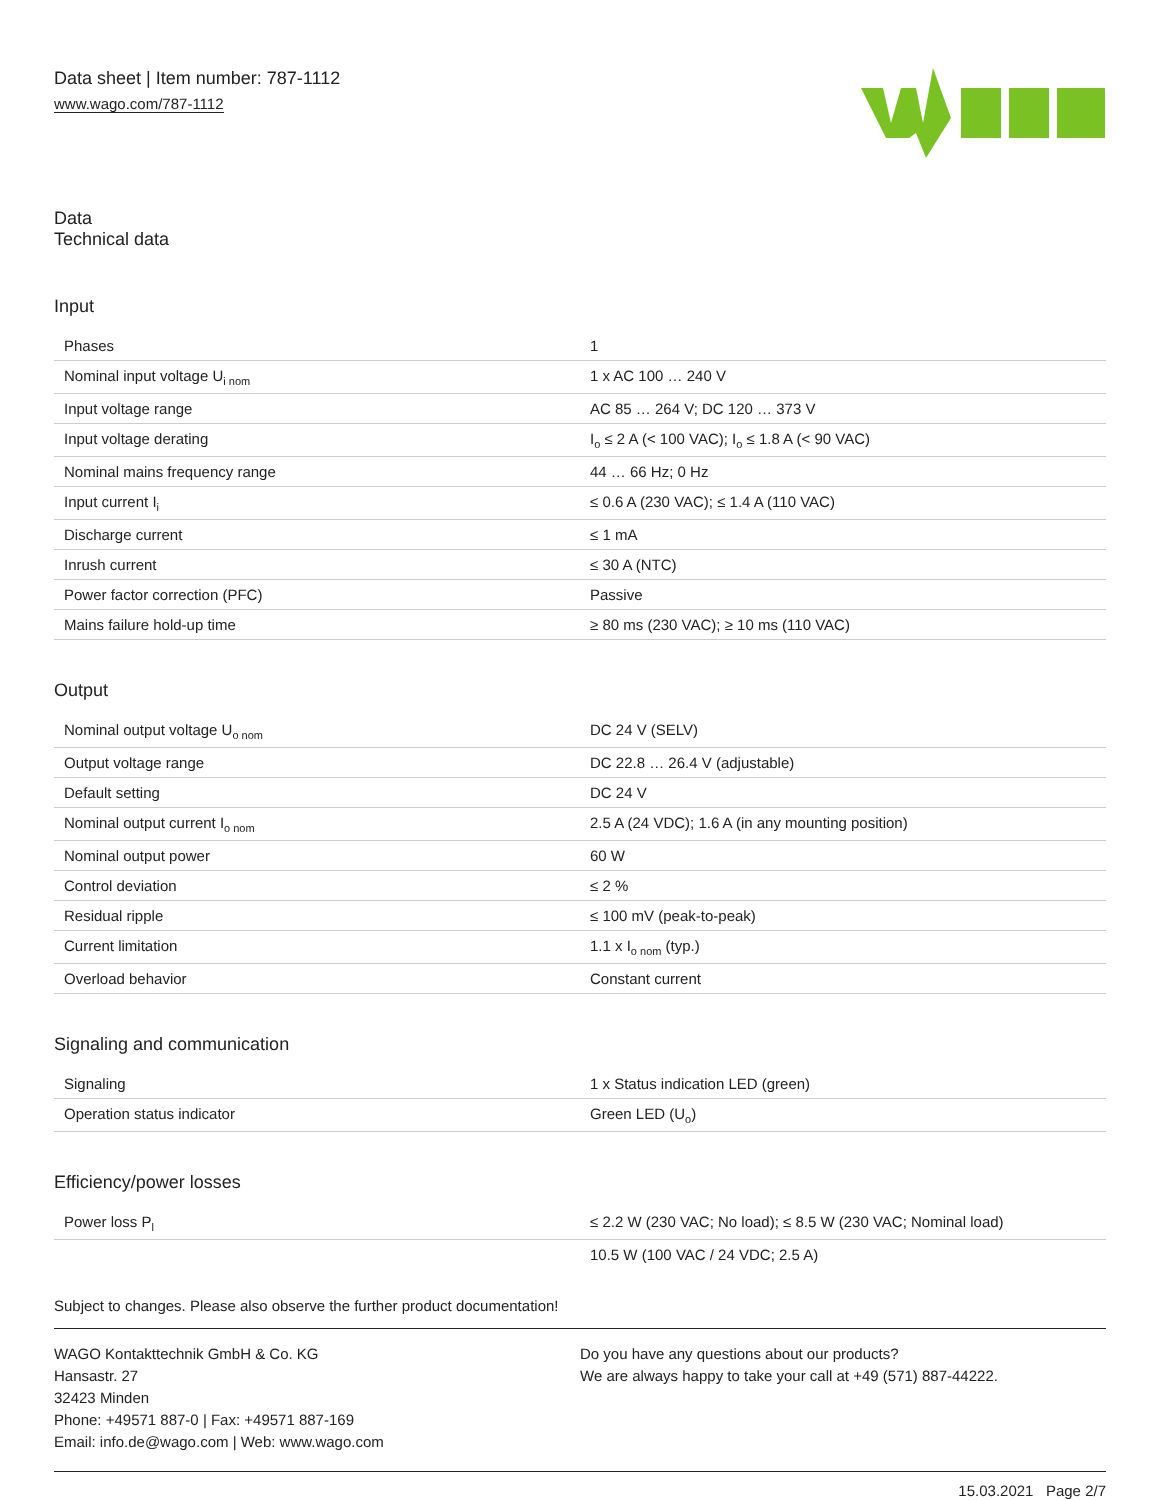Data sheet | Item number: 787-1112
www.wago.com/787-1112
Data
Technical data
Input
| Phases | 1 |
| Nominal input voltage U<sub>i nom</sub> | 1 x AC 100 … 240 V |
| Input voltage range | AC 85 … 264 V; DC 120 … 373 V |
| Input voltage derating | I<sub>o</sub> ≤ 2 A (< 100 VAC); I<sub>o</sub> ≤ 1.8 A (< 90 VAC) |
| Nominal mains frequency range | 44 … 66 Hz; 0 Hz |
| Input current I<sub>i</sub> | ≤ 0.6 A (230 VAC); ≤ 1.4 A (110 VAC) |
| Discharge current | ≤ 1 mA |
| Inrush current | ≤ 30 A (NTC) |
| Power factor correction (PFC) | Passive |
| Mains failure hold-up time | ≥ 80 ms (230 VAC); ≥ 10 ms (110 VAC) |
Output
| Nominal output voltage U<sub>o nom</sub> | DC 24 V (SELV) |
| Output voltage range | DC 22.8 … 26.4 V (adjustable) |
| Default setting | DC 24 V |
| Nominal output current I<sub>o nom</sub> | 2.5 A (24 VDC); 1.6 A (in any mounting position) |
| Nominal output power | 60 W |
| Control deviation | ≤ 2 % |
| Residual ripple | ≤ 100 mV (peak-to-peak) |
| Current limitation | 1.1 x I<sub>o nom</sub> (typ.) |
| Overload behavior | Constant current |
Signaling and communication
| Signaling | 1 x Status indication LED (green) |
| Operation status indicator | Green LED (U<sub>o</sub>) |
Efficiency/power losses
| Power loss P<sub>l</sub> | ≤ 2.2 W (230 VAC; No load); ≤ 8.5 W (230 VAC; Nominal load) |
| | 10.5 W (100 VAC / 24 VDC; 2.5 A) |
Subject to changes. Please also observe the further product documentation!
WAGO Kontakttechnik GmbH & Co. KG
Hansastr. 27
32423 Minden
Phone: +49571 887-0 | Fax: +49571 887-169
Email: info.de@wago.com | Web: www.wago.com
Do you have any questions about our products?
We are always happy to take your call at +49 (571) 887-44222.
15.03.2021 Page 2/7